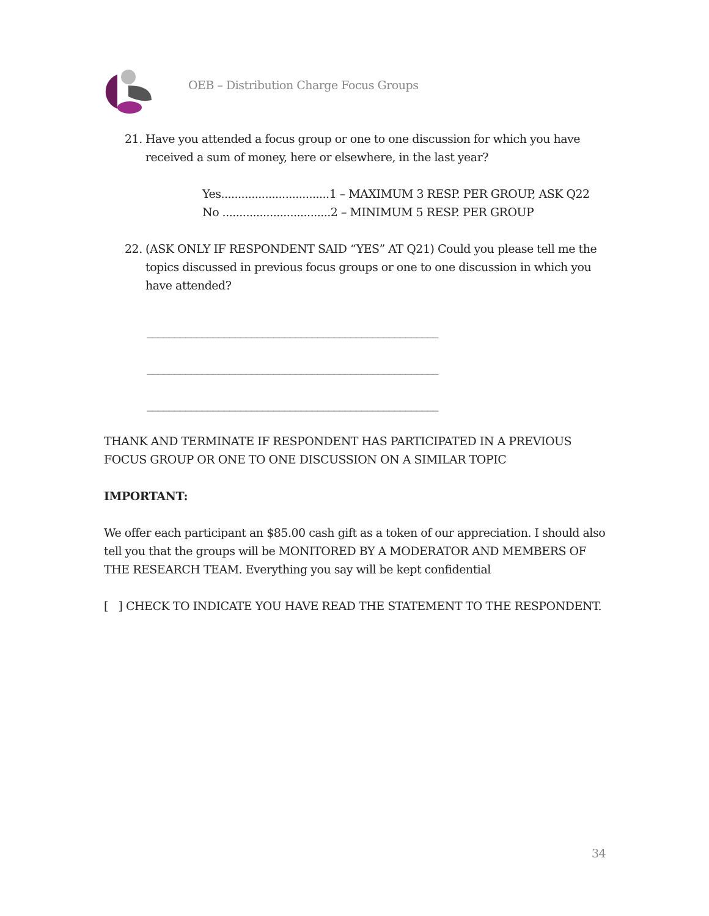OEB – Distribution Charge Focus Groups
21.
Have you attended a focus group or one to one discussion for which you have received a sum of money, here or elsewhere, in the last year?
Yes................................1 – MAXIMUM 3 RESP. PER GROUP, ASK Q22
No ................................2 – MINIMUM 5 RESP. PER GROUP
22.
(ASK ONLY IF RESPONDENT SAID “YES” AT Q21) Could you please tell me the topics discussed in previous focus groups or one to one discussion in which you have attended?
_____________________________________________________
_____________________________________________________
_____________________________________________________
THANK AND TERMINATE IF RESPONDENT HAS PARTICIPATED IN A PREVIOUS FOCUS GROUP OR ONE TO ONE DISCUSSION ON A SIMILAR TOPIC
IMPORTANT:
We offer each participant an $85.00 cash gift as a token of our appreciation. I should also tell you that the groups will be MONITORED BY A MODERATOR AND MEMBERS OF THE RESEARCH TEAM. Everything you say will be kept confidential
[ ] CHECK TO INDICATE YOU HAVE READ THE STATEMENT TO THE RESPONDENT.
34